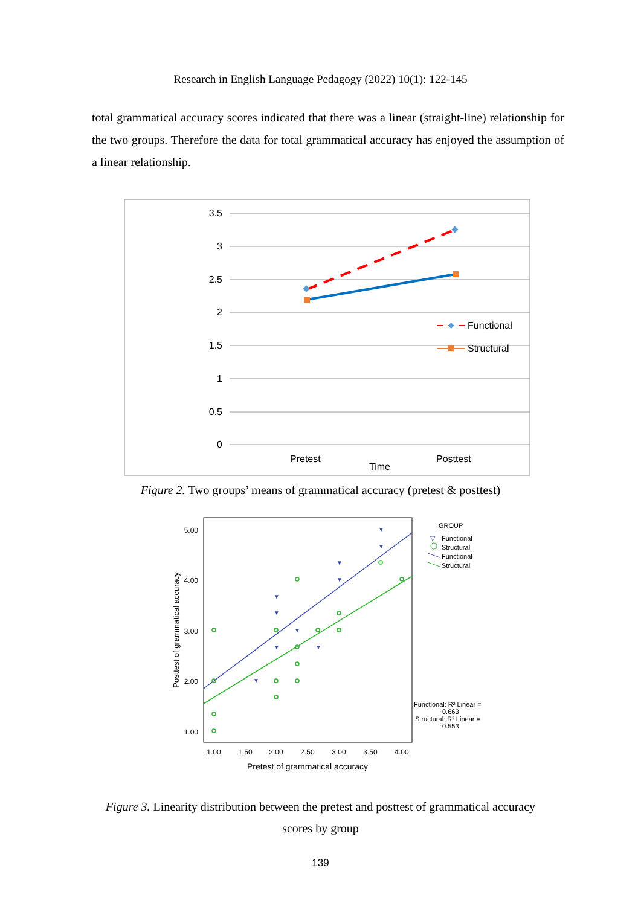Research in English Language Pedagogy (2022) 10(1): 122-145
total grammatical accuracy scores indicated that there was a linear (straight-line) relationship for the two groups. Therefore the data for total grammatical accuracy has enjoyed the assumption of a linear relationship.
3.5
3
2.5
2
1.5
1
0.5
0
Functional
Structural
Pretest
Time
Posttest
Figure 2. Two groups’ means of grammatical accuracy (pretest & posttest)
5.00
4.00
3.00
2.00
1.00
1.00
1.50
2.00
2.50
3.00
3.50
4.00
Pretest of grammatical accuracy
Posttest of grammatical accuracy
▼
▼
▼
▼
▼
▼
▼
▼
▼
▼
GROUP
Functional
Structural
Functional
Structural
Functional: R² Linear =
0.663
Structural: R² Linear =
0.553
▽
Figure 3. Linearity distribution between the pretest and posttest of grammatical accuracy
scores by group
139